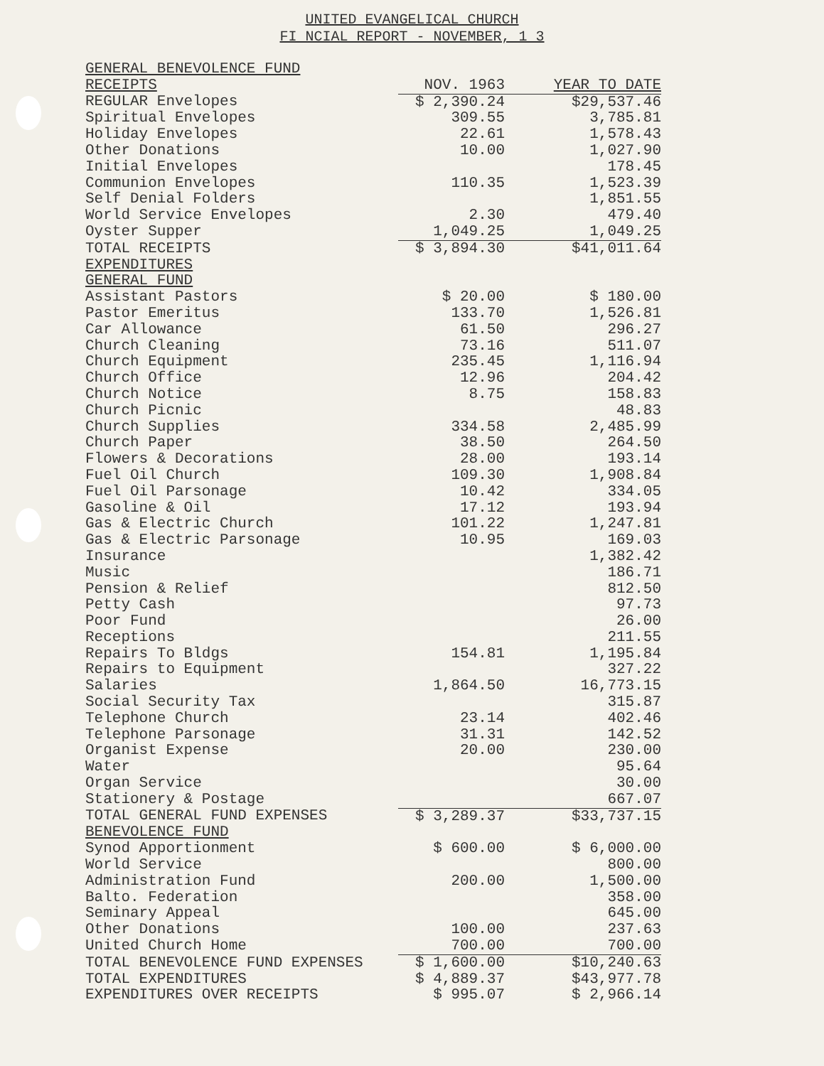UNITED EVANGELICAL CHURCH
FI NCIAL REPORT - NOVEMBER, 1 3
| GENERAL BENEVOLENCE FUND | | |
| RECEIPTS | NOV. 1963 | YEAR TO DATE |
| REGULAR Envelopes | $ 2,390.24 | $29,537.46 |
| Spiritual Envelopes | 309.55 | 3,785.81 |
| Holiday Envelopes | 22.61 | 1,578.43 |
| Other Donations | 10.00 | 1,027.90 |
| Initial Envelopes | | 178.45 |
| Communion Envelopes | 110.35 | 1,523.39 |
| Self Denial Folders | | 1,851.55 |
| World Service Envelopes | 2.30 | 479.40 |
| Oyster Supper | 1,049.25 | 1,049.25 |
| TOTAL RECEIPTS | $ 3,894.30 | $41,011.64 |
| EXPENDITURES | | |
| GENERAL FUND | | |
| Assistant Pastors | $ 20.00 | $ 180.00 |
| Pastor Emeritus | 133.70 | 1,526.81 |
| Car Allowance | 61.50 | 296.27 |
| Church Cleaning | 73.16 | 511.07 |
| Church Equipment | 235.45 | 1,116.94 |
| Church Office | 12.96 | 204.42 |
| Church Notice | 8.75 | 158.83 |
| Church Picnic | | 48.83 |
| Church Supplies | 334.58 | 2,485.99 |
| Church Paper | 38.50 | 264.50 |
| Flowers & Decorations | 28.00 | 193.14 |
| Fuel Oil Church | 109.30 | 1,908.84 |
| Fuel Oil Parsonage | 10.42 | 334.05 |
| Gasoline & Oil | 17.12 | 193.94 |
| Gas & Electric Church | 101.22 | 1,247.81 |
| Gas & Electric Parsonage | 10.95 | 169.03 |
| Insurance | | 1,382.42 |
| Music | | 186.71 |
| Pension & Relief | | 812.50 |
| Petty Cash | | 97.73 |
| Poor Fund | | 26.00 |
| Receptions | | 211.55 |
| Repairs To Bldgs | 154.81 | 1,195.84 |
| Repairs to Equipment | | 327.22 |
| Salaries | 1,864.50 | 16,773.15 |
| Social Security Tax | | 315.87 |
| Telephone Church | 23.14 | 402.46 |
| Telephone Parsonage | 31.31 | 142.52 |
| Organist Expense | 20.00 | 230.00 |
| Water | | 95.64 |
| Organ Service | | 30.00 |
| Stationery & Postage | | 667.07 |
| TOTAL GENERAL FUND EXPENSES | $ 3,289.37 | $33,737.15 |
| BENEVOLENCE FUND | | |
| Synod Apportionment | $ 600.00 | $ 6,000.00 |
| World Service | | 800.00 |
| Administration Fund | 200.00 | 1,500.00 |
| Balto. Federation | | 358.00 |
| Seminary Appeal | | 645.00 |
| Other Donations | 100.00 | 237.63 |
| United Church Home | 700.00 | 700.00 |
| TOTAL BENEVOLENCE FUND EXPENSES | $ 1,600.00 | $10,240.63 |
| TOTAL EXPENDITURES | $ 4,889.37 | $43,977.78 |
| EXPENDITURES OVER RECEIPTS | $ 995.07 | $ 2,966.14 |